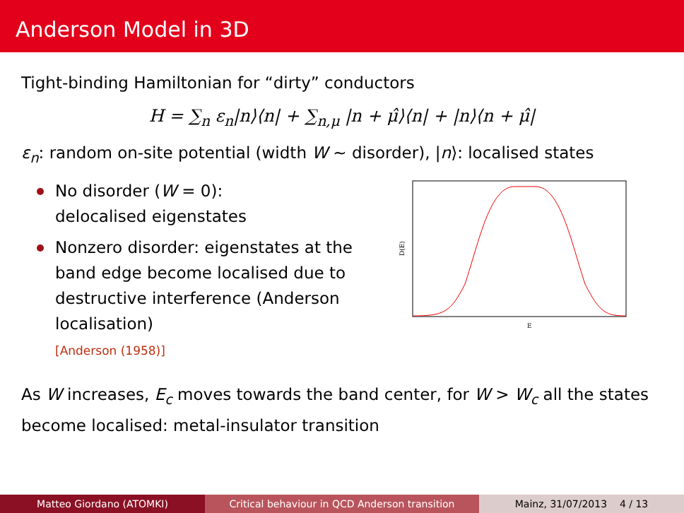Anderson Model in 3D
Tight-binding Hamiltonian for “dirty” conductors
H = ∑<sub>n</sub> ε<sub>n</sub>|n⟩⟨n| + ∑<sub>n,μ</sub> |n + μ̂⟩⟨n| + |n⟩⟨n + μ̂|
ε<sub>n</sub>: random on-site potential (width W ∼ disorder), |n⟩: localised states
No disorder (W = 0):
delocalised eigenstates
Nonzero disorder: eigenstates at the band edge become localised due to destructive interference (Anderson localisation)
[Anderson (1958)]
D(E)
E
As W increases, E<sub>c</sub> moves towards the band center, for W > W<sub>c</sub> all the states become localised: metal-insulator transition
Matteo Giordano (ATOMKI) Critical behaviour in QCD Anderson transition Mainz, 31/07/2013 4 / 13